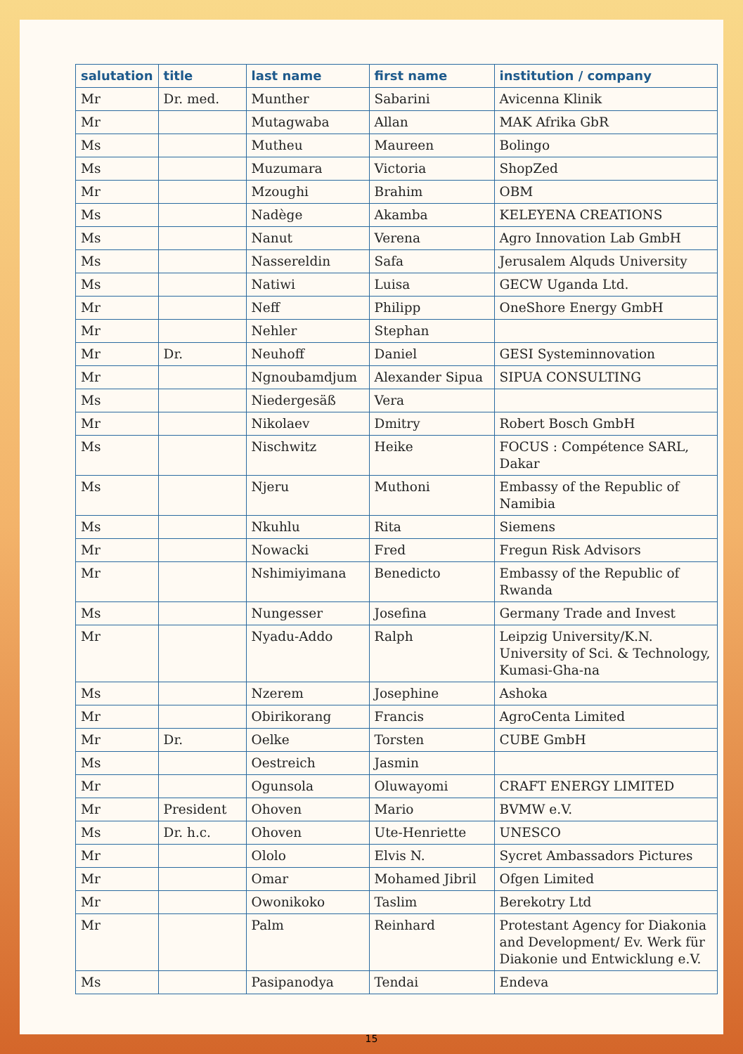| salutation | title | last name | first name | institution / company |
| --- | --- | --- | --- | --- |
| Mr | Dr. med. | Munther | Sabarini | Avicenna Klinik |
| Mr | | Mutagwaba | Allan | MAK Afrika GbR |
| Ms | | Mutheu | Maureen | Bolingo |
| Ms | | Muzumara | Victoria | ShopZed |
| Mr | | Mzoughi | Brahim | OBM |
| Ms | | Nadège | Akamba | KELEYENA CREATIONS |
| Ms | | Nanut | Verena | Agro Innovation Lab GmbH |
| Ms | | Nassereldin | Safa | Jerusalem Alquds University |
| Ms | | Natiwi | Luisa | GECW Uganda Ltd. |
| Mr | | Neff | Philipp | OneShore Energy GmbH |
| Mr | | Nehler | Stephan | |
| Mr | Dr. | Neuhoff | Daniel | GESI Systeminnovation |
| Mr | | Ngnoubamdjum | Alexander Sipua | SIPUA CONSULTING |
| Ms | | Niedergesäß | Vera | |
| Mr | | Nikolaev | Dmitry | Robert Bosch GmbH |
| Ms | | Nischwitz | Heike | FOCUS : Compétence SARL, Dakar |
| Ms | | Njeru | Muthoni | Embassy of the Republic of Namibia |
| Ms | | Nkuhlu | Rita | Siemens |
| Mr | | Nowacki | Fred | Fregun Risk Advisors |
| Mr | | Nshimiyimana | Benedicto | Embassy of the Republic of Rwanda |
| Ms | | Nungesser | Josefina | Germany Trade and Invest |
| Mr | | Nyadu-Addo | Ralph | Leipzig University/K.N. University of Sci. & Technology, Kumasi-Gha-na |
| Ms | | Nzerem | Josephine | Ashoka |
| Mr | | Obirikorang | Francis | AgroCenta Limited |
| Mr | Dr. | Oelke | Torsten | CUBE GmbH |
| Ms | | Oestreich | Jasmin | |
| Mr | | Ogunsola | Oluwayomi | CRAFT ENERGY LIMITED |
| Mr | President | Ohoven | Mario | BVMW e.V. |
| Ms | Dr. h.c. | Ohoven | Ute-Henriette | UNESCO |
| Mr | | Ololo | Elvis N. | Sycret Ambassadors Pictures |
| Mr | | Omar | Mohamed Jibril | Ofgen Limited |
| Mr | | Owonikoko | Taslim | Berekotry Ltd |
| Mr | | Palm | Reinhard | Protestant Agency for Diakonia and Development/ Ev. Werk für Diakonie und Entwicklung e.V. |
| Ms | | Pasipanodya | Tendai | Endeva |
15